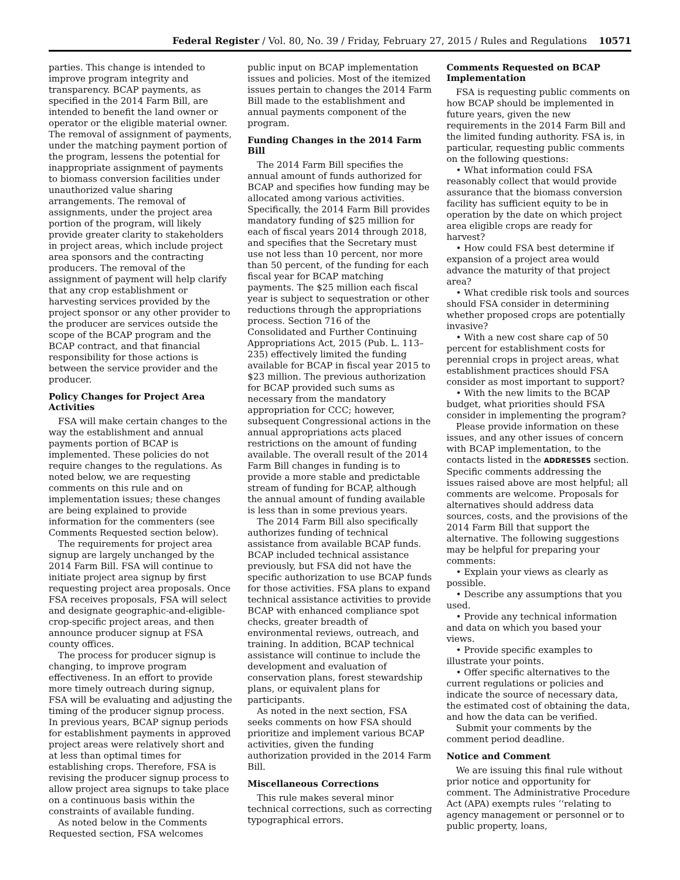Federal Register / Vol. 80, No. 39 / Friday, February 27, 2015 / Rules and Regulations 10571
parties. This change is intended to improve program integrity and transparency. BCAP payments, as specified in the 2014 Farm Bill, are intended to benefit the land owner or operator or the eligible material owner. The removal of assignment of payments, under the matching payment portion of the program, lessens the potential for inappropriate assignment of payments to biomass conversion facilities under unauthorized value sharing arrangements. The removal of assignments, under the project area portion of the program, will likely provide greater clarity to stakeholders in project areas, which include project area sponsors and the contracting producers. The removal of the assignment of payment will help clarify that any crop establishment or harvesting services provided by the project sponsor or any other provider to the producer are services outside the scope of the BCAP program and the BCAP contract, and that financial responsibility for those actions is between the service provider and the producer.
Policy Changes for Project Area Activities
FSA will make certain changes to the way the establishment and annual payments portion of BCAP is implemented. These policies do not require changes to the regulations. As noted below, we are requesting comments on this rule and on implementation issues; these changes are being explained to provide information for the commenters (see Comments Requested section below).
The requirements for project area signup are largely unchanged by the 2014 Farm Bill. FSA will continue to initiate project area signup by first requesting project area proposals. Once FSA receives proposals, FSA will select and designate geographic-and-eligible-crop-specific project areas, and then announce producer signup at FSA county offices.
The process for producer signup is changing, to improve program effectiveness. In an effort to provide more timely outreach during signup, FSA will be evaluating and adjusting the timing of the producer signup process. In previous years, BCAP signup periods for establishment payments in approved project areas were relatively short and at less than optimal times for establishing crops. Therefore, FSA is revising the producer signup process to allow project area signups to take place on a continuous basis within the constraints of available funding.
As noted below in the Comments Requested section, FSA welcomes
public input on BCAP implementation issues and policies. Most of the itemized issues pertain to changes the 2014 Farm Bill made to the establishment and annual payments component of the program.
Funding Changes in the 2014 Farm Bill
The 2014 Farm Bill specifies the annual amount of funds authorized for BCAP and specifies how funding may be allocated among various activities. Specifically, the 2014 Farm Bill provides mandatory funding of $25 million for each of fiscal years 2014 through 2018, and specifies that the Secretary must use not less than 10 percent, nor more than 50 percent, of the funding for each fiscal year for BCAP matching payments. The $25 million each fiscal year is subject to sequestration or other reductions through the appropriations process. Section 716 of the Consolidated and Further Continuing Appropriations Act, 2015 (Pub. L. 113–235) effectively limited the funding available for BCAP in fiscal year 2015 to $23 million. The previous authorization for BCAP provided such sums as necessary from the mandatory appropriation for CCC; however, subsequent Congressional actions in the annual appropriations acts placed restrictions on the amount of funding available. The overall result of the 2014 Farm Bill changes in funding is to provide a more stable and predictable stream of funding for BCAP, although the annual amount of funding available is less than in some previous years.
The 2014 Farm Bill also specifically authorizes funding of technical assistance from available BCAP funds. BCAP included technical assistance previously, but FSA did not have the specific authorization to use BCAP funds for those activities. FSA plans to expand technical assistance activities to provide BCAP with enhanced compliance spot checks, greater breadth of environmental reviews, outreach, and training. In addition, BCAP technical assistance will continue to include the development and evaluation of conservation plans, forest stewardship plans, or equivalent plans for participants.
As noted in the next section, FSA seeks comments on how FSA should prioritize and implement various BCAP activities, given the funding authorization provided in the 2014 Farm Bill.
Miscellaneous Corrections
This rule makes several minor technical corrections, such as correcting typographical errors.
Comments Requested on BCAP Implementation
FSA is requesting public comments on how BCAP should be implemented in future years, given the new requirements in the 2014 Farm Bill and the limited funding authority. FSA is, in particular, requesting public comments on the following questions:
• What information could FSA reasonably collect that would provide assurance that the biomass conversion facility has sufficient equity to be in operation by the date on which project area eligible crops are ready for harvest?
• How could FSA best determine if expansion of a project area would advance the maturity of that project area?
• What credible risk tools and sources should FSA consider in determining whether proposed crops are potentially invasive?
• With a new cost share cap of 50 percent for establishment costs for perennial crops in project areas, what establishment practices should FSA consider as most important to support?
• With the new limits to the BCAP budget, what priorities should FSA consider in implementing the program?
Please provide information on these issues, and any other issues of concern with BCAP implementation, to the contacts listed in the ADDRESSES section. Specific comments addressing the issues raised above are most helpful; all comments are welcome. Proposals for alternatives should address data sources, costs, and the provisions of the 2014 Farm Bill that support the alternative. The following suggestions may be helpful for preparing your comments:
• Explain your views as clearly as possible.
• Describe any assumptions that you used.
• Provide any technical information and data on which you based your views.
• Provide specific examples to illustrate your points.
• Offer specific alternatives to the current regulations or policies and indicate the source of necessary data, the estimated cost of obtaining the data, and how the data can be verified.
Submit your comments by the comment period deadline.
Notice and Comment
We are issuing this final rule without prior notice and opportunity for comment. The Administrative Procedure Act (APA) exempts rules ‘‘relating to agency management or personnel or to public property, loans,